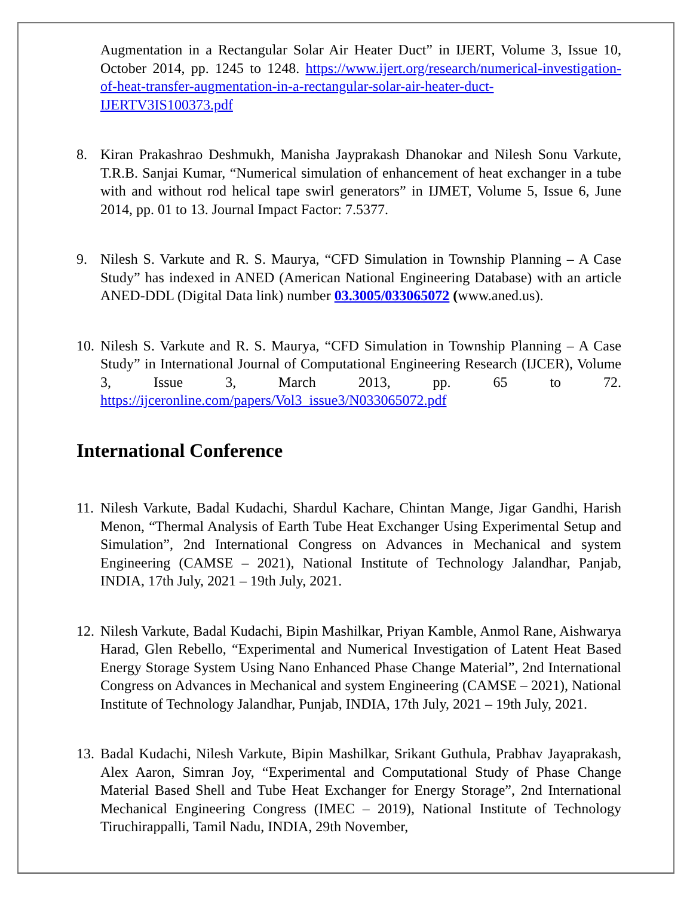Augmentation in a Rectangular Solar Air Heater Duct” in IJERT, Volume 3, Issue 10, October 2014, pp. 1245 to 1248. https://www.ijert.org/research/numerical-investigation-of-heat-transfer-augmentation-in-a-rectangular-solar-air-heater-duct-IJERTV3IS100373.pdf
8. Kiran Prakashrao Deshmukh, Manisha Jayprakash Dhanokar and Nilesh Sonu Varkute, T.R.B. Sanjai Kumar, “Numerical simulation of enhancement of heat exchanger in a tube with and without rod helical tape swirl generators” in IJMET, Volume 5, Issue 6, June 2014, pp. 01 to 13. Journal Impact Factor: 7.5377.
9. Nilesh S. Varkute and R. S. Maurya, “CFD Simulation in Township Planning – A Case Study” has indexed in ANED (American National Engineering Database) with an article ANED-DDL (Digital Data link) number 03.3005/033065072 (www.aned.us).
10.
Nilesh S. Varkute and R. S. Maurya, “CFD Simulation in Township Planning – A Case Study” in International Journal of Computational Engineering Research (IJCER), Volume 3, Issue 3, March 2013, pp. 65 to 72. https://ijceronline.com/papers/Vol3_issue3/N033065072.pdf
International Conference
11.
Nilesh Varkute, Badal Kudachi, Shardul Kachare, Chintan Mange, Jigar Gandhi, Harish Menon, “Thermal Analysis of Earth Tube Heat Exchanger Using Experimental Setup and Simulation”, 2nd International Congress on Advances in Mechanical and system Engineering (CAMSE – 2021), National Institute of Technology Jalandhar, Panjab, INDIA, 17th July, 2021 – 19th July, 2021.
12.
Nilesh Varkute, Badal Kudachi, Bipin Mashilkar, Priyan Kamble, Anmol Rane, Aishwarya Harad, Glen Rebello, “Experimental and Numerical Investigation of Latent Heat Based Energy Storage System Using Nano Enhanced Phase Change Material”, 2nd International Congress on Advances in Mechanical and system Engineering (CAMSE – 2021), National Institute of Technology Jalandhar, Punjab, INDIA, 17th July, 2021 – 19th July, 2021.
13.
Badal Kudachi, Nilesh Varkute, Bipin Mashilkar, Srikant Guthula, Prabhav Jayaprakash, Alex Aaron, Simran Joy, “Experimental and Computational Study of Phase Change Material Based Shell and Tube Heat Exchanger for Energy Storage”, 2nd International Mechanical Engineering Congress (IMEC – 2019), National Institute of Technology Tiruchirappalli, Tamil Nadu, INDIA, 29th November,